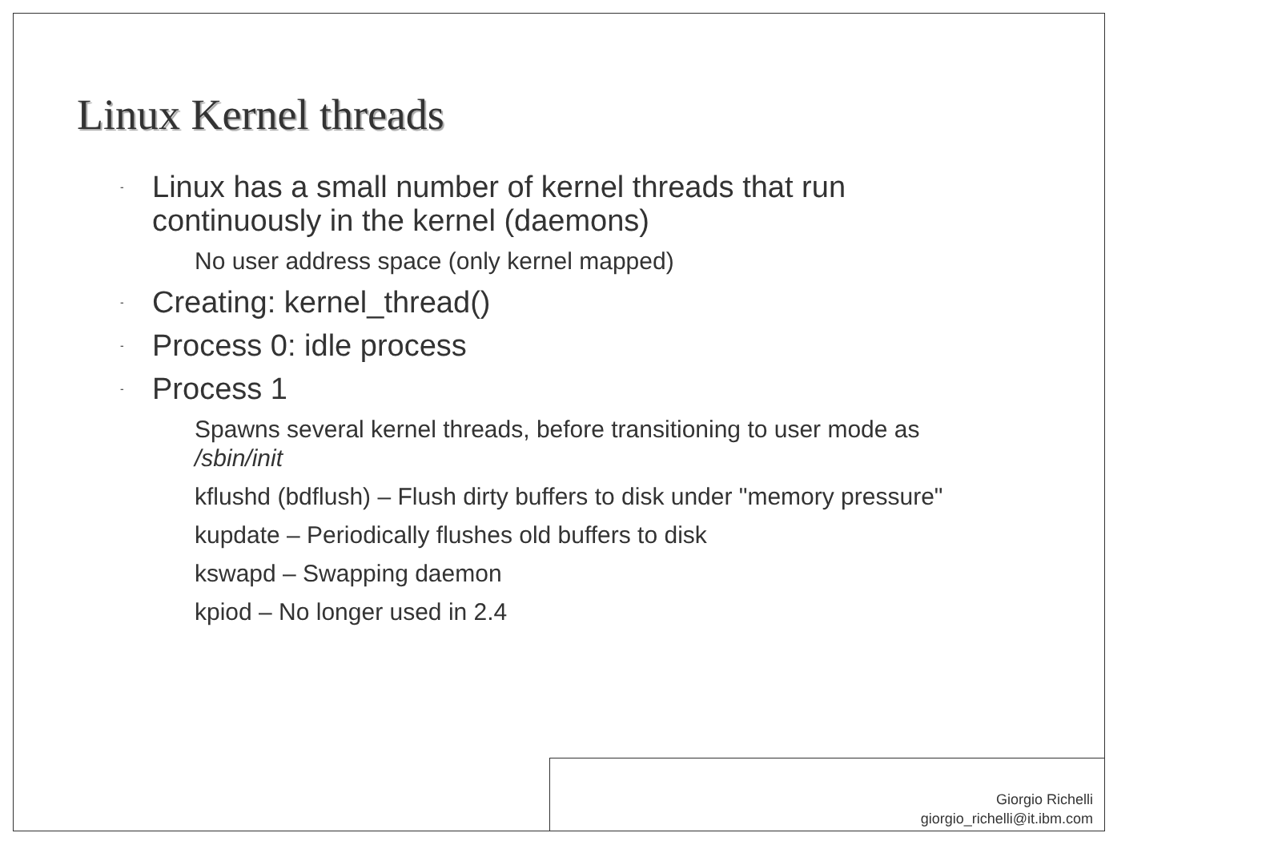Linux Kernel threads
- Linux has a small number of kernel threads that run continuously in the kernel (daemons)
No user address space (only kernel mapped)
- Creating: kernel_thread()
- Process 0: idle process
- Process 1
Spawns several kernel threads, before transitioning to user mode as /sbin/init
kflushd (bdflush) – Flush dirty buffers to disk under "memory pressure"
kupdate – Periodically flushes old buffers to disk
kswapd – Swapping daemon
kpiod – No longer used in 2.4
Giorgio Richelli
giorgio_richelli@it.ibm.com